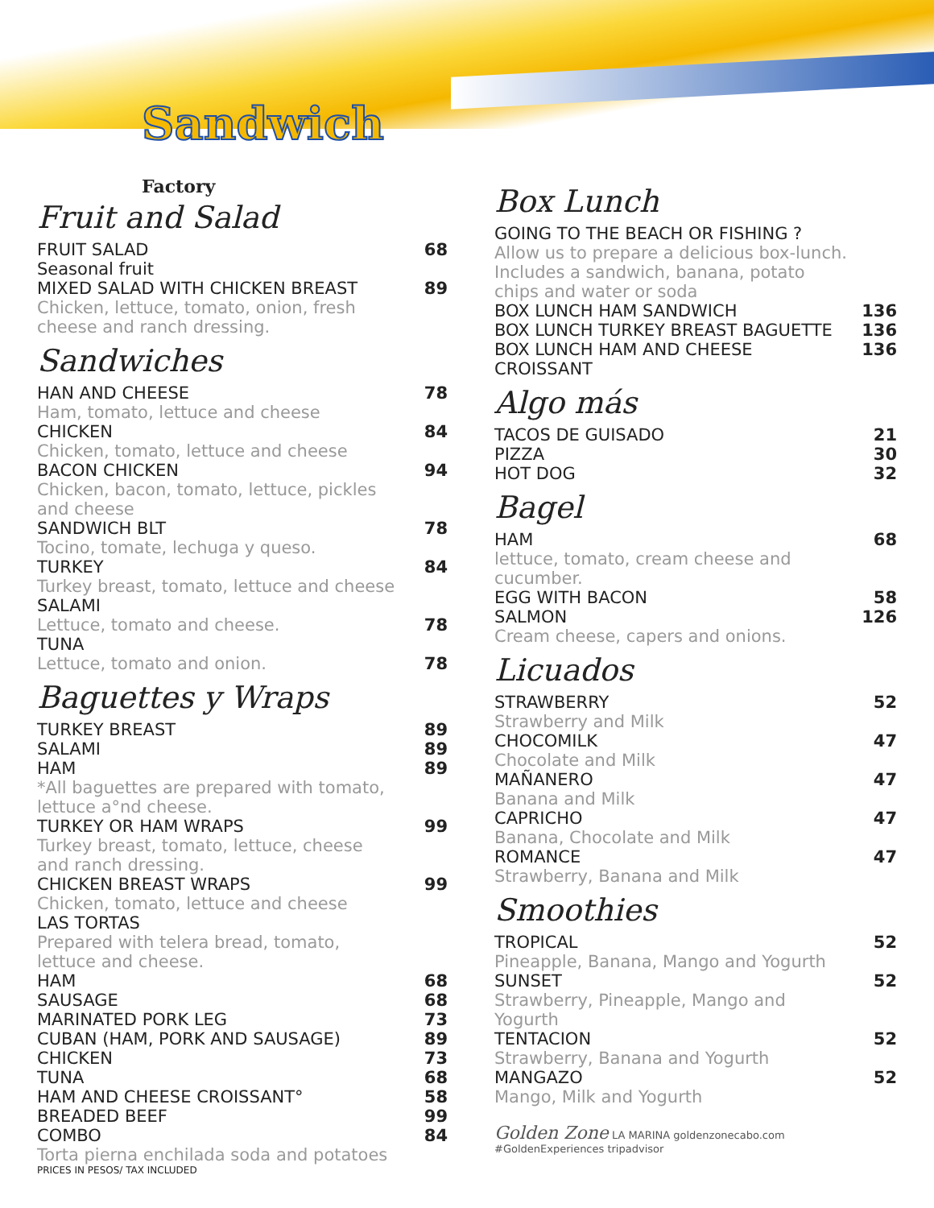Sandwich Factory
Fruit and Salad
| FRUIT SALAD | 68 |
| Seasonal fruit | |
| MIXED SALAD WITH CHICKEN BREAST | 89 |
| Chicken, lettuce, tomato, onion, fresh cheese and ranch dressing. | |
Sandwiches
| HAN AND CHEESE | 78 |
| Ham, tomato, lettuce and cheese | |
| CHICKEN | 84 |
| Chicken, tomato, lettuce and cheese | |
| BACON CHICKEN | 94 |
| Chicken, bacon, tomato, lettuce, pickles and cheese | |
| SANDWICH BLT | 78 |
| Tocino, tomate, lechuga y queso. | |
| TURKEY | 84 |
| Turkey breast, tomato, lettuce and cheese | |
| SALAMI | |
| Lettuce, tomato and cheese. | 78 |
| TUNA | |
| Lettuce, tomato and onion. | 78 |
Baguettes y Wraps
| TURKEY BREAST | 89 |
| SALAMI | 89 |
| HAM | 89 |
| *All baguettes are prepared with tomato, lettuce a°nd cheese. | |
| TURKEY OR HAM WRAPS | 99 |
| Turkey breast, tomato, lettuce, cheese and ranch dressing. | |
| CHICKEN BREAST WRAPS | 99 |
| Chicken, tomato, lettuce and cheese | |
| LAS TORTAS | |
| Prepared with telera bread, tomato, lettuce and cheese. | |
| HAM | 68 |
| SAUSAGE | 68 |
| MARINATED PORK LEG | 73 |
| CUBAN (HAM, PORK AND SAUSAGE) | 89 |
| CHICKEN | 73 |
| TUNA | 68 |
| HAM AND CHEESE CROISSANT° | 58 |
| BREADED BEEF | 99 |
| COMBO | 84 |
| Torta pierna enchilada soda and potatoes | |
PRICES IN PESOS/ TAX INCLUDED
Box Lunch
| GOING TO THE BEACH OR FISHING ? | |
| Allow us to prepare a delicious box-lunch. Includes a sandwich, banana, potato chips and water or soda | |
| BOX LUNCH HAM SANDWICH | 136 |
| BOX LUNCH TURKEY BREAST BAGUETTE | 136 |
| BOX LUNCH HAM AND CHEESE CROISSANT | 136 |
Algo más
| TACOS DE GUISADO | 21 |
| PIZZA | 30 |
| HOT DOG | 32 |
Bagel
| HAM | 68 |
| lettuce, tomato, cream cheese and cucumber. | |
| EGG WITH BACON | 58 |
| SALMON | 126 |
| Cream cheese, capers and onions. | |
Licuados
| STRAWBERRY | 52 |
| Strawberry and Milk | |
| CHOCOMILK | 47 |
| Chocolate and Milk | |
| MAÑANERO | 47 |
| Banana and Milk | |
| CAPRICHO | 47 |
| Banana, Chocolate and Milk | |
| ROMANCE | 47 |
| Strawberry, Banana and Milk | |
Smoothies
| TROPICAL | 52 |
| Pineapple, Banana, Mango and Yogurth | |
| SUNSET | 52 |
| Strawberry, Pineapple, Mango and Yogurth | |
| TENTACION | 52 |
| Strawberry, Banana and Yogurth | |
| MANGAZO | 52 |
| Mango, Milk and Yogurth | |
Golden Zone LA MARINA goldenzonecabo.com #GoldenExperiences tripadvisor